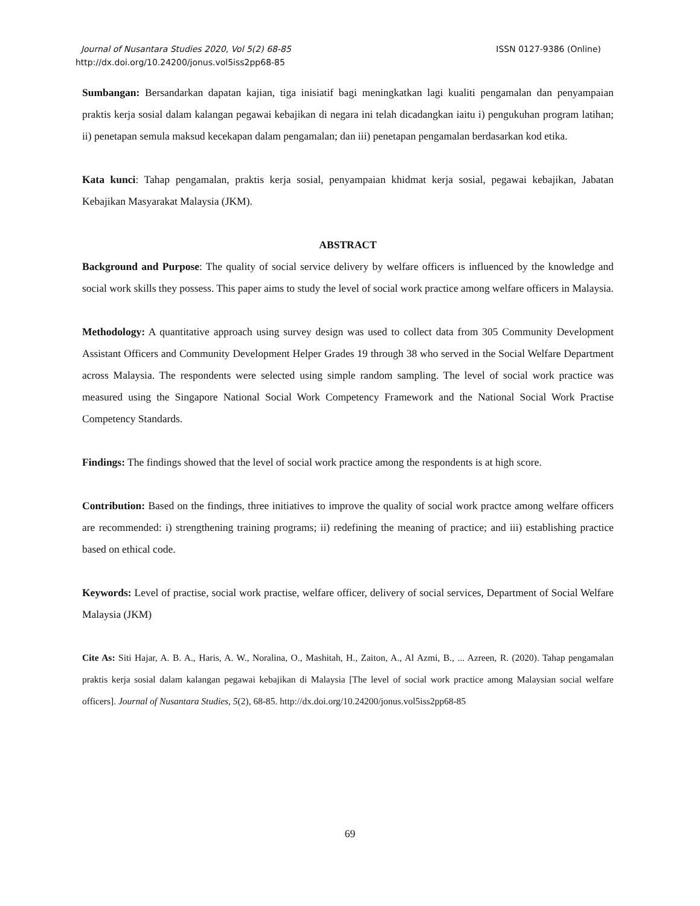ISSN 0127-9386 (Online) Journal of Nusantara Studies 2020, Vol 5(2) 68-85
http://dx.doi.org/10.24200/jonus.vol5iss2pp68-85
Sumbangan: Bersandarkan dapatan kajian, tiga inisiatif bagi meningkatkan lagi kualiti pengamalan dan penyampaian praktis kerja sosial dalam kalangan pegawai kebajikan di negara ini telah dicadangkan iaitu i) pengukuhan program latihan; ii) penetapan semula maksud kecekapan dalam pengamalan; dan iii) penetapan pengamalan berdasarkan kod etika.
Kata kunci: Tahap pengamalan, praktis kerja sosial, penyampaian khidmat kerja sosial, pegawai kebajikan, Jabatan Kebajikan Masyarakat Malaysia (JKM).
ABSTRACT
Background and Purpose: The quality of social service delivery by welfare officers is influenced by the knowledge and social work skills they possess. This paper aims to study the level of social work practice among welfare officers in Malaysia.
Methodology: A quantitative approach using survey design was used to collect data from 305 Community Development Assistant Officers and Community Development Helper Grades 19 through 38 who served in the Social Welfare Department across Malaysia. The respondents were selected using simple random sampling. The level of social work practice was measured using the Singapore National Social Work Competency Framework and the National Social Work Practise Competency Standards.
Findings: The findings showed that the level of social work practice among the respondents is at high score.
Contribution: Based on the findings, three initiatives to improve the quality of social work practce among welfare officers are recommended: i) strengthening training programs; ii) redefining the meaning of practice; and iii) establishing practice based on ethical code.
Keywords: Level of practise, social work practise, welfare officer, delivery of social services, Department of Social Welfare Malaysia (JKM)
Cite As: Siti Hajar, A. B. A., Haris, A. W., Noralina, O., Mashitah, H., Zaiton, A., Al Azmi, B., ... Azreen, R. (2020). Tahap pengamalan praktis kerja sosial dalam kalangan pegawai kebajikan di Malaysia [The level of social work practice among Malaysian social welfare officers]. Journal of Nusantara Studies, 5(2), 68-85. http://dx.doi.org/10.24200/jonus.vol5iss2pp68-85
69